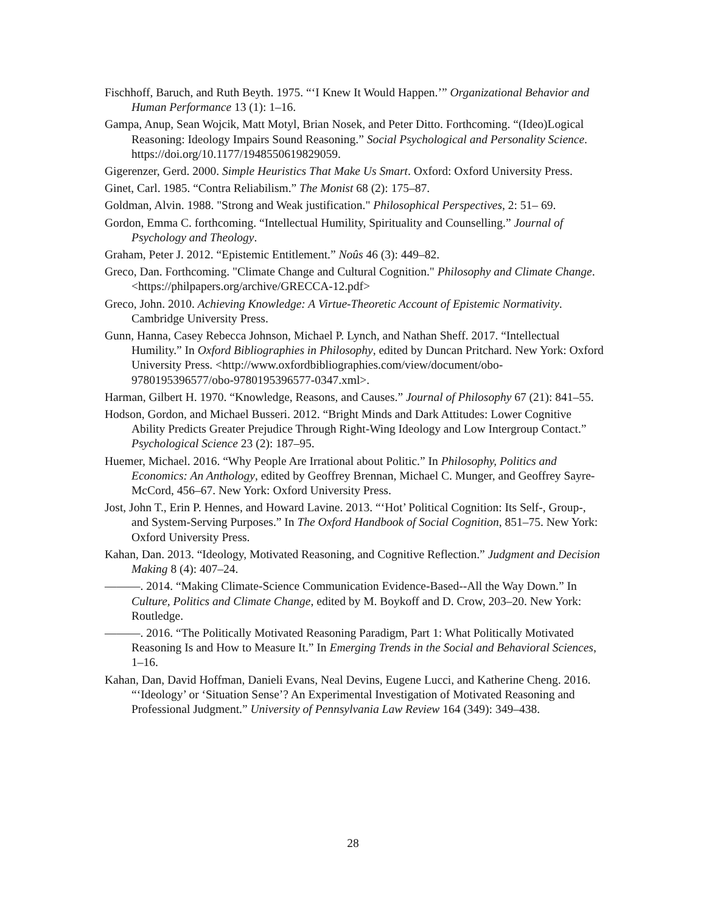Fischhoff, Baruch, and Ruth Beyth. 1975. “‘I Knew It Would Happen.’” Organizational Behavior and Human Performance 13 (1): 1–16.
Gampa, Anup, Sean Wojcik, Matt Motyl, Brian Nosek, and Peter Ditto. Forthcoming. “(Ideo)Logical Reasoning: Ideology Impairs Sound Reasoning.” Social Psychological and Personality Science. https://doi.org/10.1177/1948550619829059.
Gigerenzer, Gerd. 2000. Simple Heuristics That Make Us Smart. Oxford: Oxford University Press.
Ginet, Carl. 1985. “Contra Reliabilism.” The Monist 68 (2): 175–87.
Goldman, Alvin. 1988. "Strong and Weak justification." Philosophical Perspectives, 2: 51– 69.
Gordon, Emma C. forthcoming. “Intellectual Humility, Spirituality and Counselling.” Journal of Psychology and Theology.
Graham, Peter J. 2012. “Epistemic Entitlement.” Noûs 46 (3): 449–82.
Greco, Dan. Forthcoming. "Climate Change and Cultural Cognition." Philosophy and Climate Change. <https://philpapers.org/archive/GRECCA-12.pdf>
Greco, John. 2010. Achieving Knowledge: A Virtue-Theoretic Account of Epistemic Normativity. Cambridge University Press.
Gunn, Hanna, Casey Rebecca Johnson, Michael P. Lynch, and Nathan Sheff. 2017. “Intellectual Humility.” In Oxford Bibliographies in Philosophy, edited by Duncan Pritchard. New York: Oxford University Press. <http://www.oxfordbibliographies.com/view/document/obo-9780195396577/obo-9780195396577-0347.xml>.
Harman, Gilbert H. 1970. “Knowledge, Reasons, and Causes.” Journal of Philosophy 67 (21): 841–55.
Hodson, Gordon, and Michael Busseri. 2012. “Bright Minds and Dark Attitudes: Lower Cognitive Ability Predicts Greater Prejudice Through Right-Wing Ideology and Low Intergroup Contact.” Psychological Science 23 (2): 187–95.
Huemer, Michael. 2016. “Why People Are Irrational about Politic.” In Philosophy, Politics and Economics: An Anthology, edited by Geoffrey Brennan, Michael C. Munger, and Geoffrey Sayre-McCord, 456–67. New York: Oxford University Press.
Jost, John T., Erin P. Hennes, and Howard Lavine. 2013. “‘Hot’ Political Cognition: Its Self-, Group-, and System-Serving Purposes.” In The Oxford Handbook of Social Cognition, 851–75. New York: Oxford University Press.
Kahan, Dan. 2013. “Ideology, Motivated Reasoning, and Cognitive Reflection.” Judgment and Decision Making 8 (4): 407–24.
———. 2014. “Making Climate-Science Communication Evidence-Based--All the Way Down.” In Culture, Politics and Climate Change, edited by M. Boykoff and D. Crow, 203–20. New York: Routledge.
———. 2016. “The Politically Motivated Reasoning Paradigm, Part 1: What Politically Motivated Reasoning Is and How to Measure It.” In Emerging Trends in the Social and Behavioral Sciences, 1–16.
Kahan, Dan, David Hoffman, Danieli Evans, Neal Devins, Eugene Lucci, and Katherine Cheng. 2016. “‘Ideology’ or ‘Situation Sense’? An Experimental Investigation of Motivated Reasoning and Professional Judgment.” University of Pennsylvania Law Review 164 (349): 349–438.
28